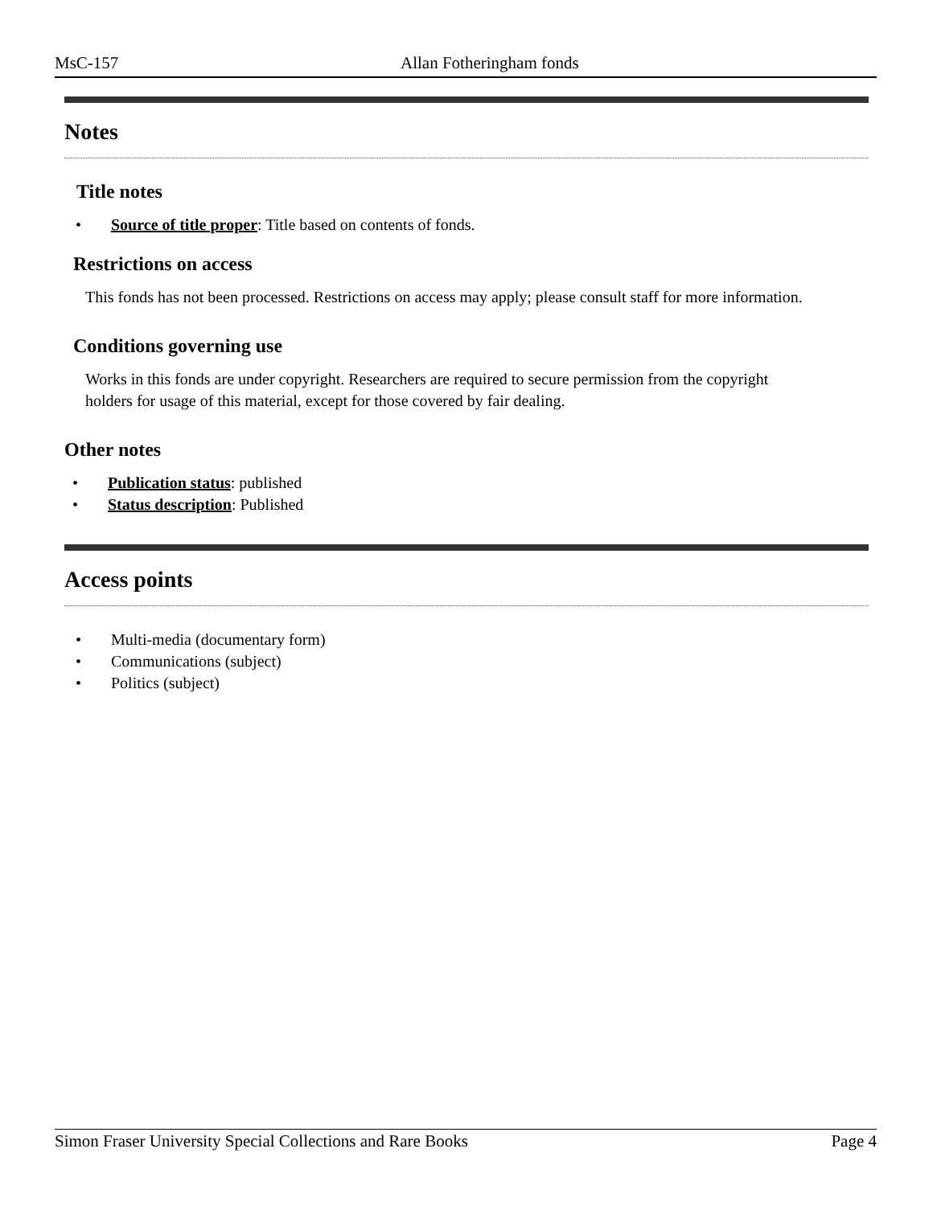MsC-157 Allan Fotheringham fonds
Notes
Title notes
• Source of title proper: Title based on contents of fonds.
Restrictions on access
This fonds has not been processed. Restrictions on access may apply; please consult staff for more information.
Conditions governing use
Works in this fonds are under copyright. Researchers are required to secure permission from the copyright holders for usage of this material, except for those covered by fair dealing.
Other notes
• Publication status: published
• Status description: Published
Access points
• Multi-media (documentary form)
• Communications (subject)
• Politics (subject)
Simon Fraser University Special Collections and Rare Books Page 4